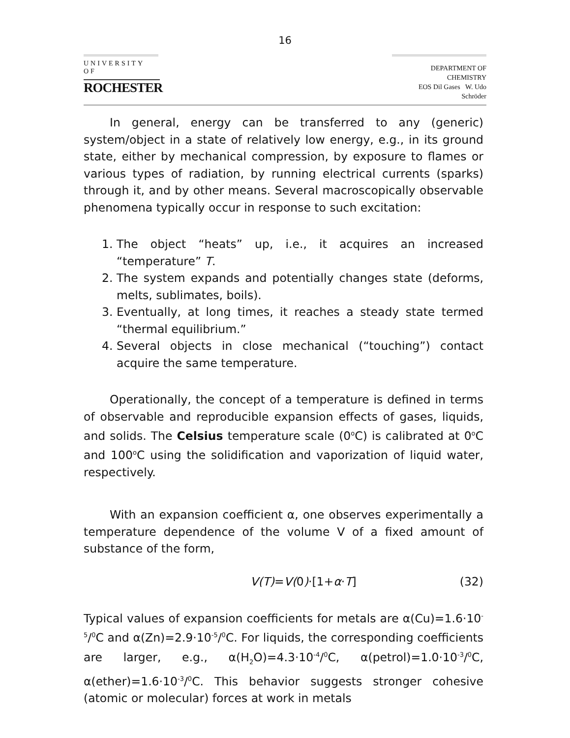16
UNIVERSITY OF
ROCHESTER
DEPARTMENT OF CHEMISTRY
EOS Dil Gases W. Udo Schröder
In general, energy can be transferred to any (generic) system/object in a state of relatively low energy, e.g., in its ground state, either by mechanical compression, by exposure to flames or various types of radiation, by running electrical currents (sparks) through it, and by other means. Several macroscopically observable phenomena typically occur in response to such excitation:
1. The object “heats” up, i.e., it acquires an increased “temperature” T.
2. The system expands and potentially changes state (deforms, melts, sublimates, boils).
3. Eventually, at long times, it reaches a steady state termed “thermal equilibrium.”
4. Several objects in close mechanical (“touching”) contact acquire the same temperature.
Operationally, the concept of a temperature is defined in terms of observable and reproducible expansion effects of gases, liquids, and solids. The Celsius temperature scale (0<sup>o</sup>C) is calibrated at 0<sup>o</sup>C and 100<sup>o</sup>C using the solidification and vaporization of liquid water, respectively.
With an expansion coefficient α, one observes experimentally a temperature dependence of the volume V of a fixed amount of substance of the form,
V(T)=V(0)·[1+α·T] (32)
Typical values of expansion coefficients for metals are α(Cu)=1.6·10<sup>-5</sup>/<sup>0</sup>C and α(Zn)=2.9·10<sup>-5</sup>/<sup>0</sup>C. For liquids, the corresponding coefficients are larger, e.g., α(H<sub>2</sub>O)=4.3·10<sup>-4</sup>/<sup>0</sup>C, α(petrol)=1.0·10<sup>-3</sup>/<sup>0</sup>C, α(ether)=1.6·10<sup>-3</sup>/<sup>0</sup>C. This behavior suggests stronger cohesive (atomic or molecular) forces at work in metals